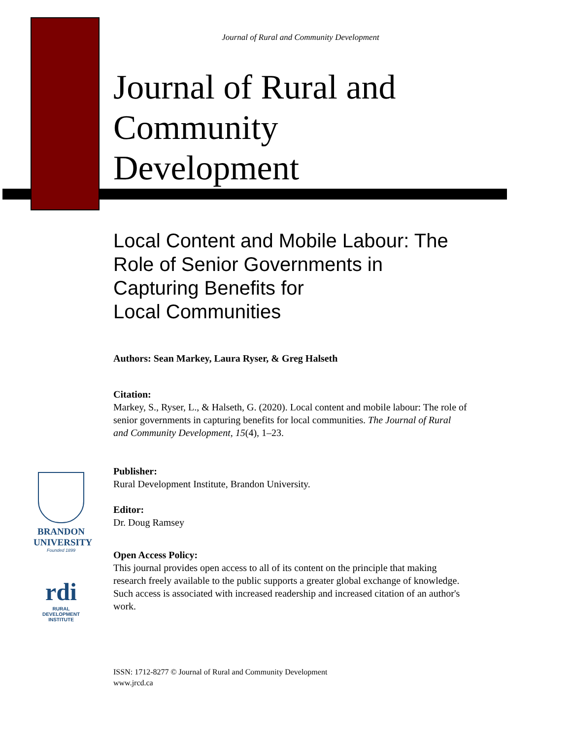BRANDON
UNIVERSITY
Founded 1899
rdi
RURAL
DEVELOPMENT
INSTITUTE
Journal of Rural and Community Development
Journal of Rural and Community Development
Local Content and Mobile Labour: The Role of Senior Governments in Capturing Benefits for
Local Communities
Authors: Sean Markey, Laura Ryser, & Greg Halseth
Citation:
Markey, S., Ryser, L., & Halseth, G. (2020). Local content and mobile labour: The role of senior governments in capturing benefits for local communities. The Journal of Rural and Community Development, 15(4), 1–23.
Publisher:
Rural Development Institute, Brandon University.
Editor:
Dr. Doug Ramsey
Open Access Policy:
This journal provides open access to all of its content on the principle that making research freely available to the public supports a greater global exchange of knowledge. Such access is associated with increased readership and increased citation of an author's work.
ISSN: 1712-8277 © Journal of Rural and Community Development
www.jrcd.ca